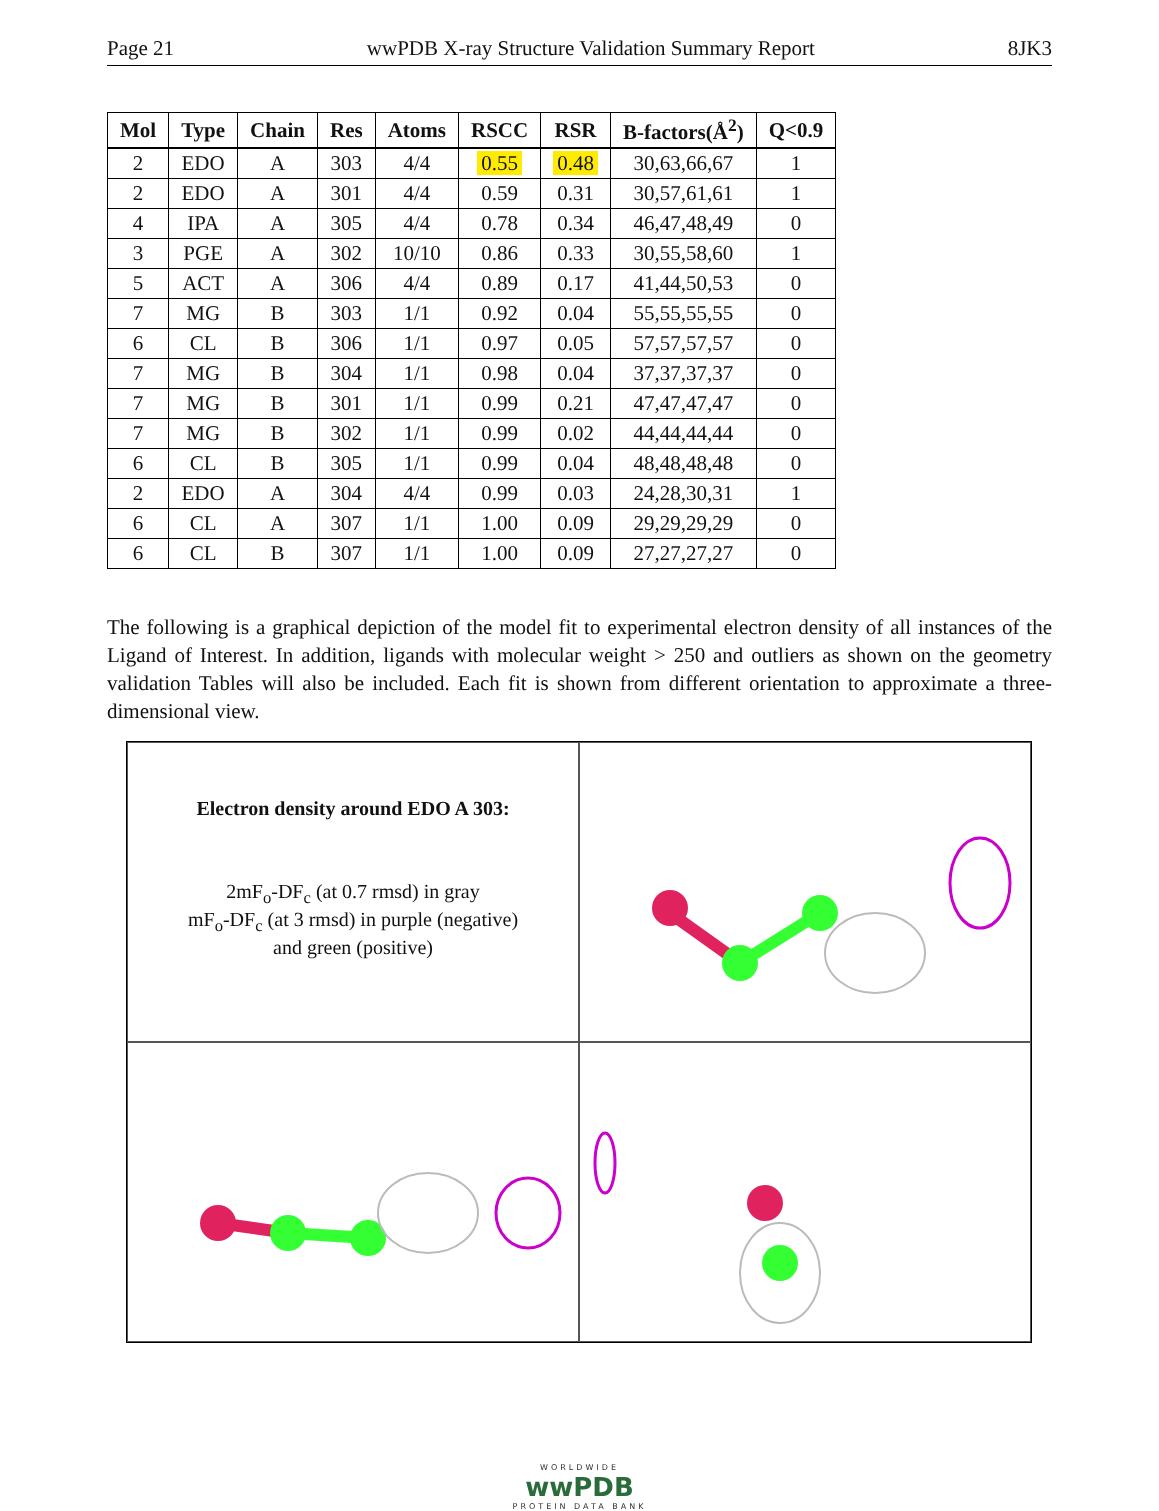Page 21 wwPDB X-ray Structure Validation Summary Report 8JK3
| Mol | Type | Chain | Res | Atoms | RSCC | RSR | B-factors(Å<sup>2</sup>) | Q<0.9 |
| --- | --- | --- | --- | --- | --- | --- | --- | --- |
| 2 | EDO | A | 303 | 4/4 | 0.55 | 0.48 | 30,63,66,67 | 1 |
| 2 | EDO | A | 301 | 4/4 | 0.59 | 0.31 | 30,57,61,61 | 1 |
| 4 | IPA | A | 305 | 4/4 | 0.78 | 0.34 | 46,47,48,49 | 0 |
| 3 | PGE | A | 302 | 10/10 | 0.86 | 0.33 | 30,55,58,60 | 1 |
| 5 | ACT | A | 306 | 4/4 | 0.89 | 0.17 | 41,44,50,53 | 0 |
| 7 | MG | B | 303 | 1/1 | 0.92 | 0.04 | 55,55,55,55 | 0 |
| 6 | CL | B | 306 | 1/1 | 0.97 | 0.05 | 57,57,57,57 | 0 |
| 7 | MG | B | 304 | 1/1 | 0.98 | 0.04 | 37,37,37,37 | 0 |
| 7 | MG | B | 301 | 1/1 | 0.99 | 0.21 | 47,47,47,47 | 0 |
| 7 | MG | B | 302 | 1/1 | 0.99 | 0.02 | 44,44,44,44 | 0 |
| 6 | CL | B | 305 | 1/1 | 0.99 | 0.04 | 48,48,48,48 | 0 |
| 2 | EDO | A | 304 | 4/4 | 0.99 | 0.03 | 24,28,30,31 | 1 |
| 6 | CL | A | 307 | 1/1 | 1.00 | 0.09 | 29,29,29,29 | 0 |
| 6 | CL | B | 307 | 1/1 | 1.00 | 0.09 | 27,27,27,27 | 0 |
The following is a graphical depiction of the model fit to experimental electron density of all instances of the Ligand of Interest. In addition, ligands with molecular weight > 250 and outliers as shown on the geometry validation Tables will also be included. Each fit is shown from different orientation to approximate a three-dimensional view.
Electron density around EDO A 303:
2mF<sub>o</sub>-DF<sub>c</sub> (at 0.7 rmsd) in gray
mF<sub>o</sub>-DF<sub>c</sub> (at 3 rmsd) in purple (negative)
and green (positive)
WORLDWIDE
wwPDB
PROTEIN DATA BANK